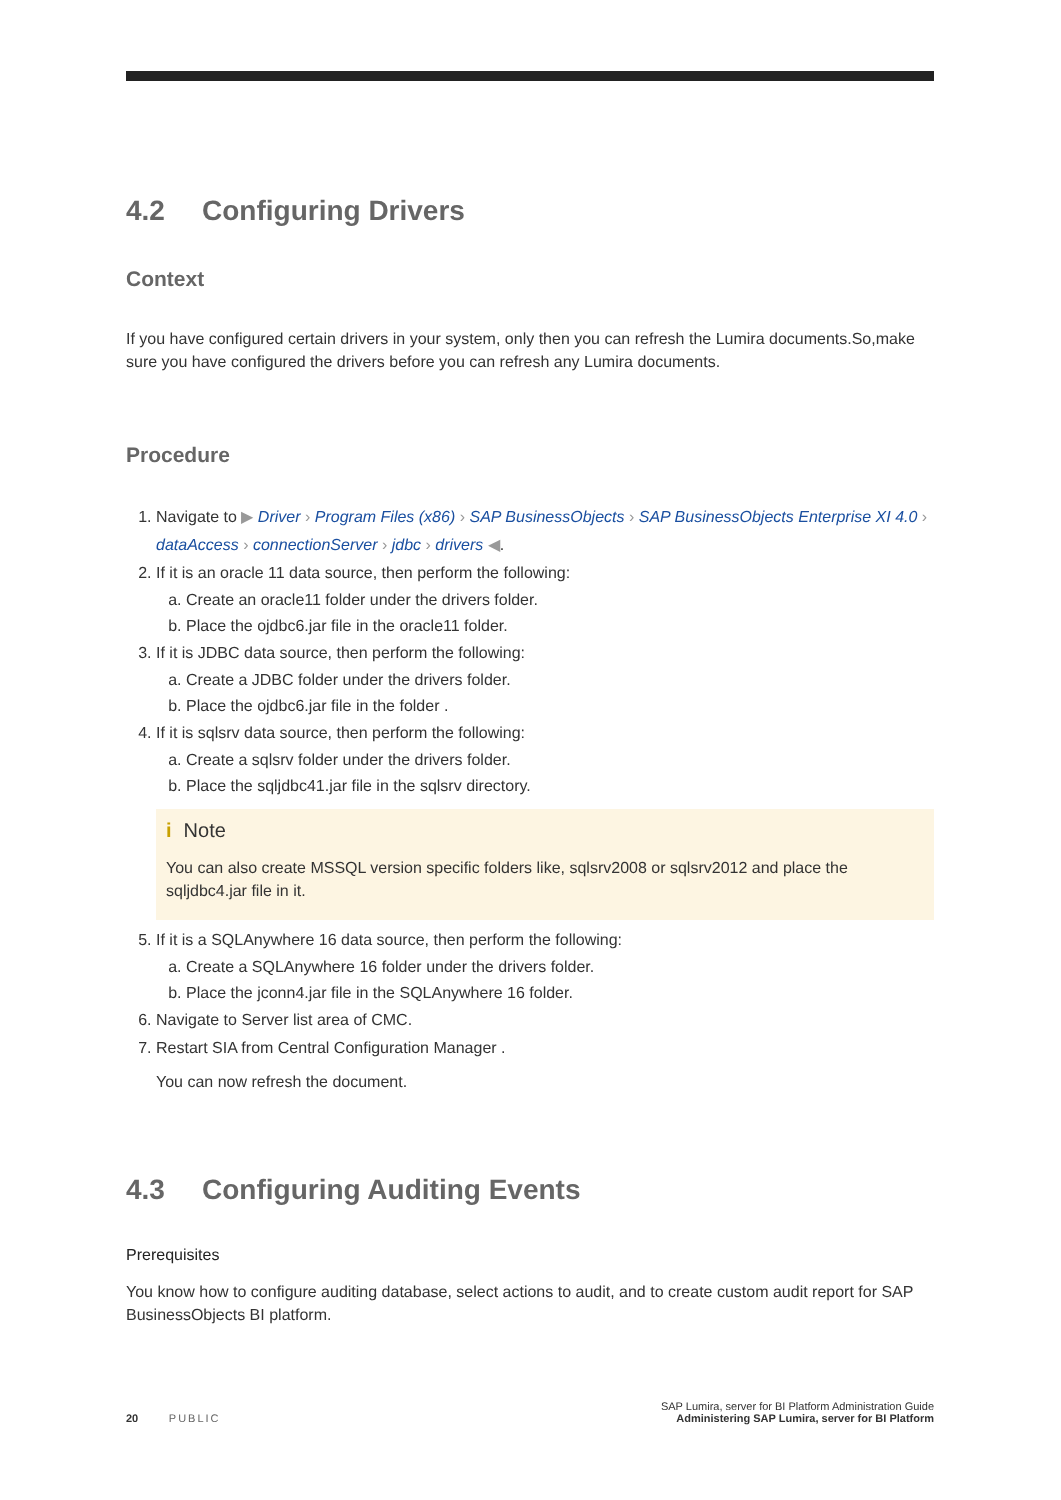4.2 Configuring Drivers
Context
If you have configured certain drivers in your system, only then you can refresh the Lumira documents.So,make sure you have configured the drivers before you can refresh any Lumira documents.
Procedure
1. Navigate to ▶ Driver › Program Files (x86) › SAP BusinessObjects › SAP BusinessObjects Enterprise XI 4.0 › dataAccess › connectionServer › jdbc › drivers ◀.
2. If it is an oracle 11 data source, then perform the following:
a. Create an oracle11 folder under the drivers folder.
b. Place the ojdbc6.jar file in the oracle11 folder.
3. If it is JDBC data source, then perform the following:
a. Create a JDBC folder under the drivers folder.
b. Place the ojdbc6.jar file in the folder .
4. If it is sqlsrv data source, then perform the following:
a. Create a sqlsrv folder under the drivers folder.
b. Place the sqljdbc41.jar file in the sqlsrv directory.
i Note
You can also create MSSQL version specific folders like, sqlsrv2008 or sqlsrv2012 and place the sqljdbc4.jar file in it.
5. If it is a SQLAnywhere 16 data source, then perform the following:
a. Create a SQLAnywhere 16 folder under the drivers folder.
b. Place the jconn4.jar file in the SQLAnywhere 16 folder.
6. Navigate to Server list area of CMC.
7. Restart SIA from Central Configuration Manager .
You can now refresh the document.
4.3 Configuring Auditing Events
Prerequisites
You know how to configure auditing database, select actions to audit, and to create custom audit report for SAP BusinessObjects BI platform.
SAP Lumira, server for BI Platform Administration Guide
20 PUBLIC Administering SAP Lumira, server for BI Platform